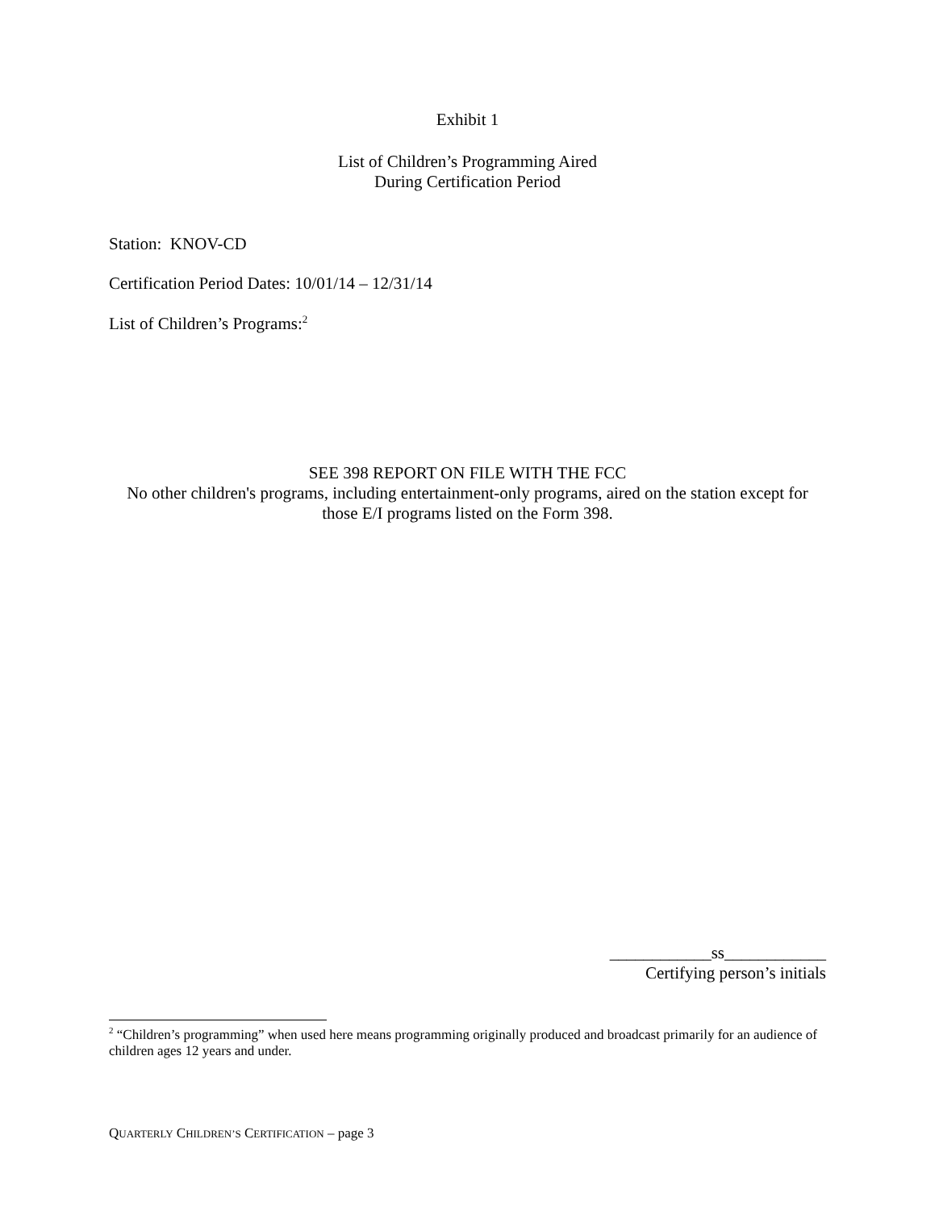Exhibit 1
List of Children’s Programming Aired
During Certification Period
Station: KNOV-CD
Certification Period Dates: 10/01/14 – 12/31/14
List of Children’s Programs:<sup>2</sup>
SEE 398 REPORT ON FILE WITH THE FCC
No other children's programs, including entertainment-only programs, aired on the station except for those E/I programs listed on the Form 398.
____________ss____________
Certifying person’s initials
<sup>2</sup> “Children’s programming” when used here means programming originally produced and broadcast primarily for an audience of children ages 12 years and under.
QUARTERLY CHILDREN’S CERTIFICATION – page 3